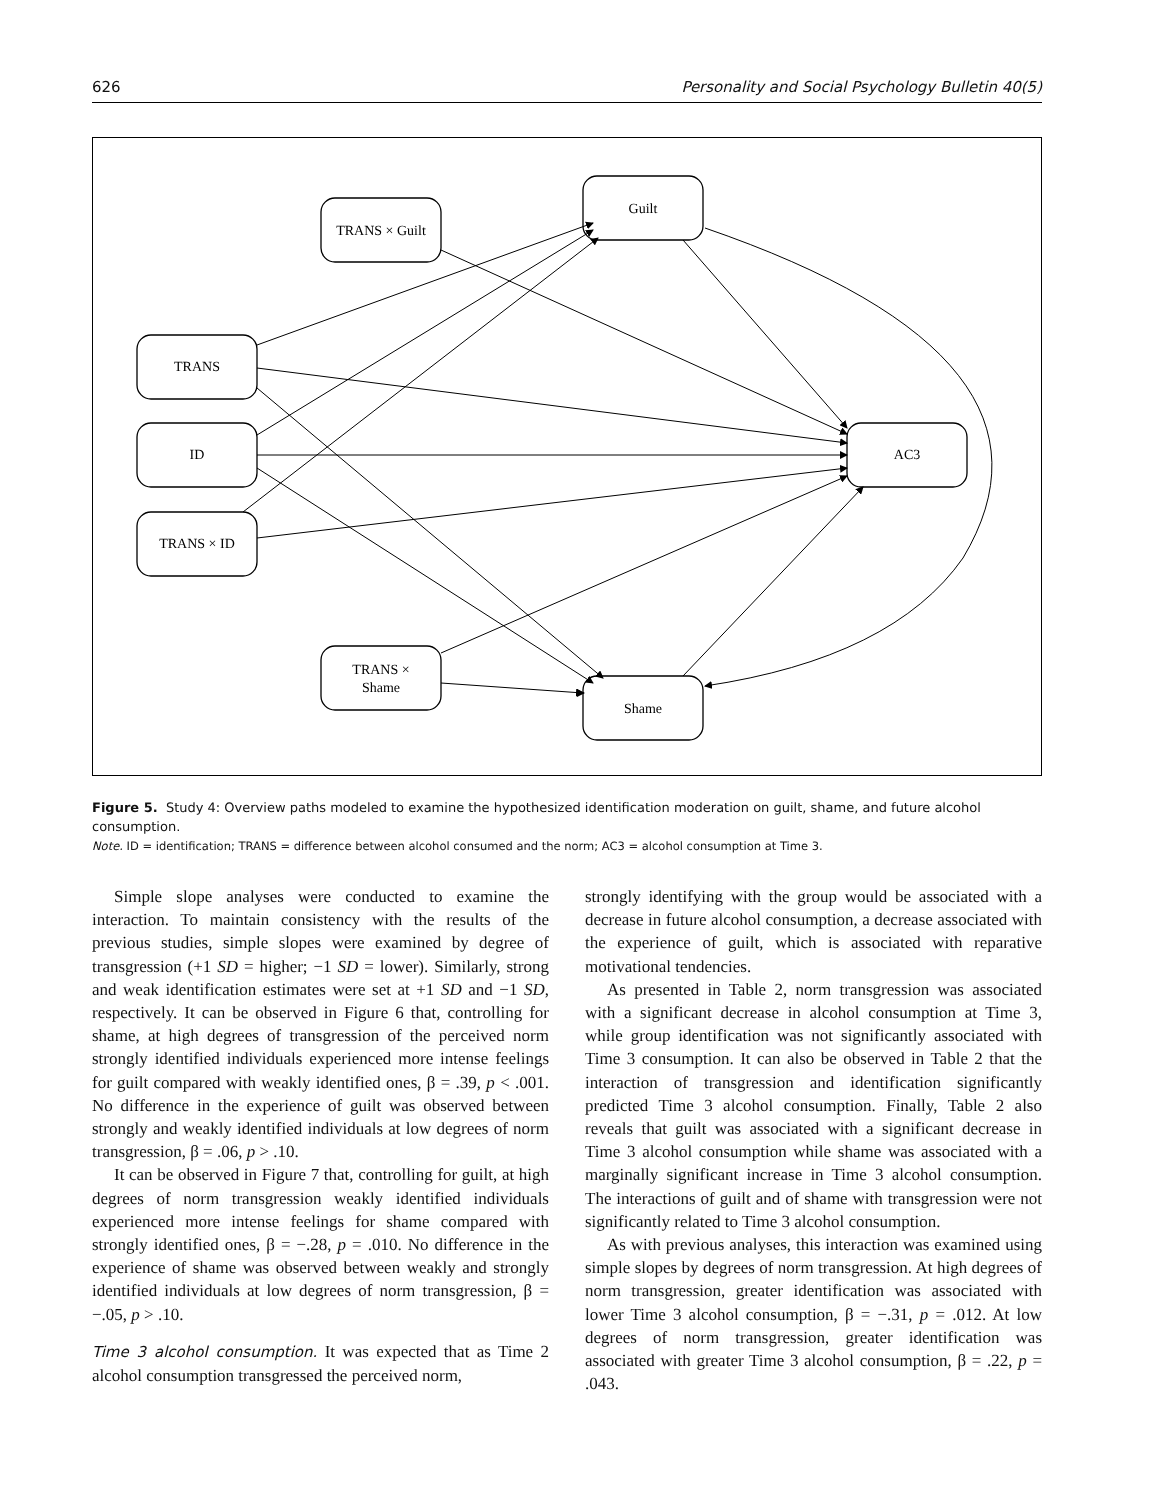626 Personality and Social Psychology Bulletin 40(5)
Guilt
TRANS × Guilt
TRANS
ID
TRANS × ID
TRANS ×
Shame
Shame
AC3
Figure 5. Study 4: Overview paths modeled to examine the hypothesized identification moderation on guilt, shame, and future alcohol consumption.
Note. ID = identification; TRANS = difference between alcohol consumed and the norm; AC3 = alcohol consumption at Time 3.
Simple slope analyses were conducted to examine the interaction. To maintain consistency with the results of the previous studies, simple slopes were examined by degree of transgression (+1 SD = higher; −1 SD = lower). Similarly, strong and weak identification estimates were set at +1 SD and −1 SD, respectively. It can be observed in Figure 6 that, controlling for shame, at high degrees of transgression of the perceived norm strongly identified individuals experienced more intense feelings for guilt compared with weakly identified ones, β = .39, p < .001. No difference in the experience of guilt was observed between strongly and weakly identified individuals at low degrees of norm transgression, β = .06, p > .10.
It can be observed in Figure 7 that, controlling for guilt, at high degrees of norm transgression weakly identified individuals experienced more intense feelings for shame compared with strongly identified ones, β = −.28, p = .010. No difference in the experience of shame was observed between weakly and strongly identified individuals at low degrees of norm transgression, β = −.05, p > .10.
Time 3 alcohol consumption. It was expected that as Time 2 alcohol consumption transgressed the perceived norm,
strongly identifying with the group would be associated with a decrease in future alcohol consumption, a decrease associated with the experience of guilt, which is associated with reparative motivational tendencies.
As presented in Table 2, norm transgression was associated with a significant decrease in alcohol consumption at Time 3, while group identification was not significantly associated with Time 3 consumption. It can also be observed in Table 2 that the interaction of transgression and identification significantly predicted Time 3 alcohol consumption. Finally, Table 2 also reveals that guilt was associated with a significant decrease in Time 3 alcohol consumption while shame was associated with a marginally significant increase in Time 3 alcohol consumption. The interactions of guilt and of shame with transgression were not significantly related to Time 3 alcohol consumption.
As with previous analyses, this interaction was examined using simple slopes by degrees of norm transgression. At high degrees of norm transgression, greater identification was associated with lower Time 3 alcohol consumption, β = −.31, p = .012. At low degrees of norm transgression, greater identification was associated with greater Time 3 alcohol consumption, β = .22, p = .043.